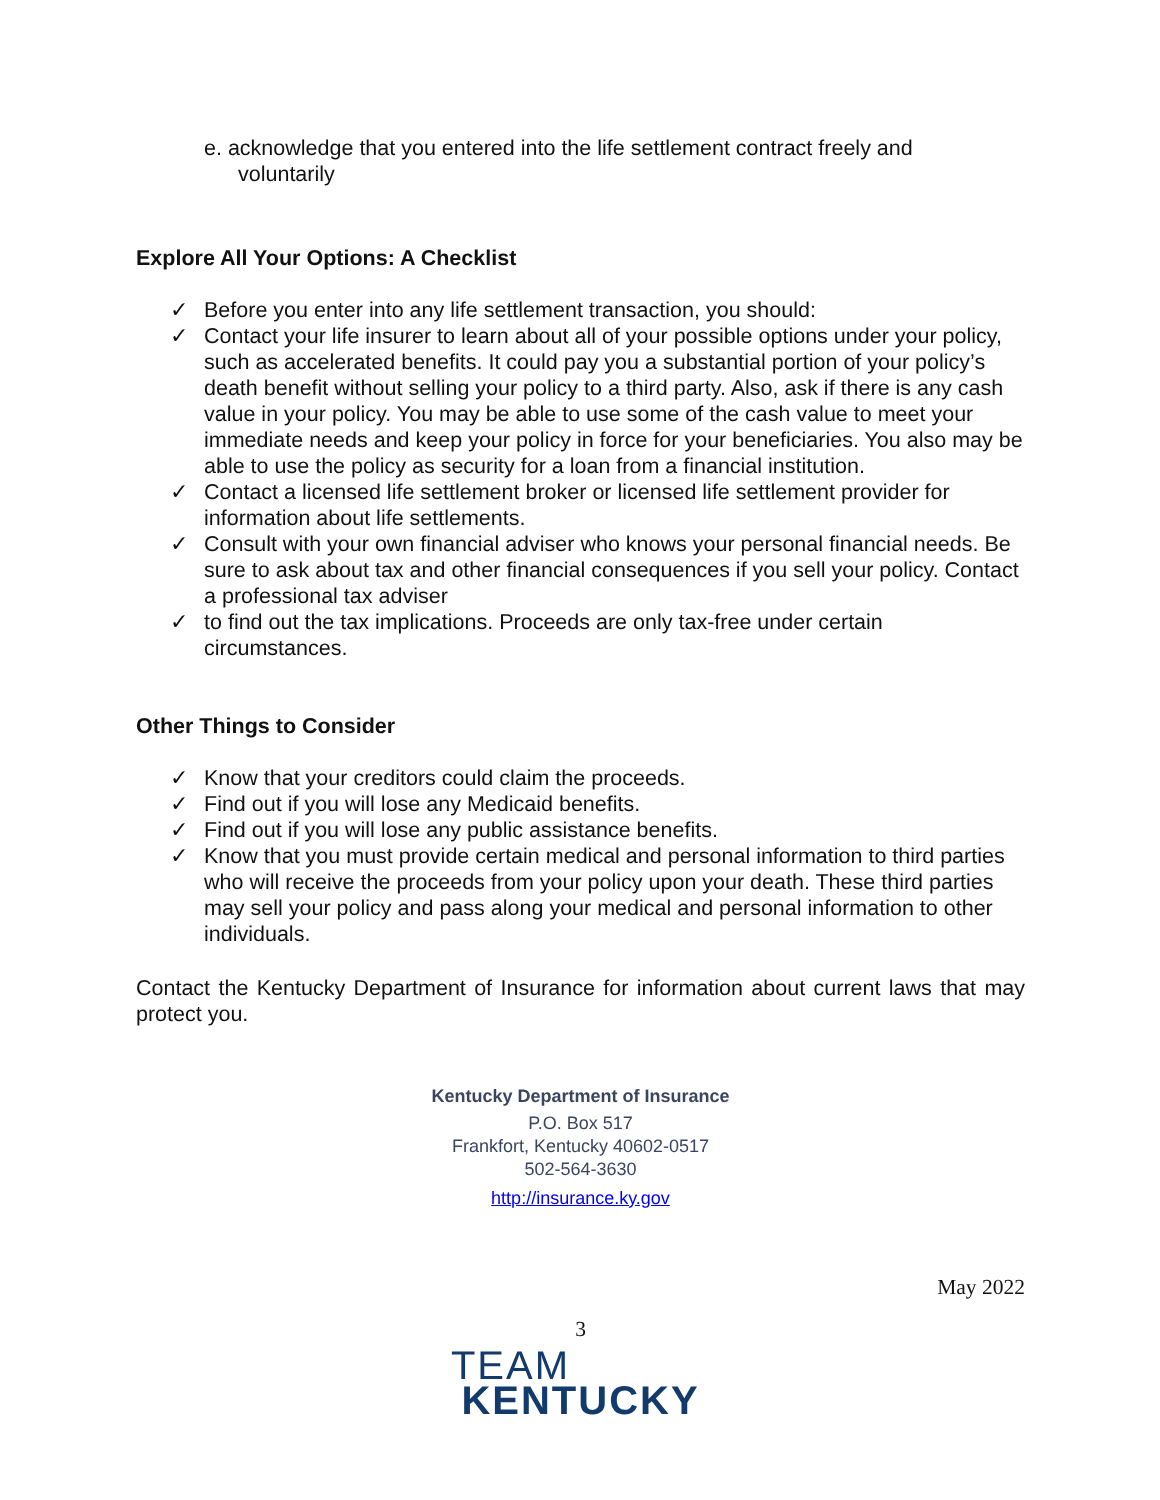e. acknowledge that you entered into the life settlement contract freely and
voluntarily
Explore All Your Options: A Checklist
✓ Before you enter into any life settlement transaction, you should:
✓ Contact your life insurer to learn about all of your possible options under your policy, such as accelerated benefits. It could pay you a substantial portion of your policy’s death benefit without selling your policy to a third party. Also, ask if there is any cash value in your policy. You may be able to use some of the cash value to meet your immediate needs and keep your policy in force for your beneficiaries. You also may be able to use the policy as security for a loan from a financial institution.
✓ Contact a licensed life settlement broker or licensed life settlement provider for information about life settlements.
✓ Consult with your own financial adviser who knows your personal financial needs. Be sure to ask about tax and other financial consequences if you sell your policy. Contact a professional tax adviser
✓ to find out the tax implications. Proceeds are only tax-free under certain circumstances.
Other Things to Consider
✓ Know that your creditors could claim the proceeds.
✓ Find out if you will lose any Medicaid benefits.
✓ Find out if you will lose any public assistance benefits.
✓ Know that you must provide certain medical and personal information to third parties who will receive the proceeds from your policy upon your death. These third parties may sell your policy and pass along your medical and personal information to other individuals.
Contact the Kentucky Department of Insurance for information about current laws that may protect you.
Kentucky Department of Insurance
P.O. Box 517
Frankfort, Kentucky 40602-0517
502-564-3630
http://insurance.ky.gov
May 2022
3
TEAM
KENTUCKY